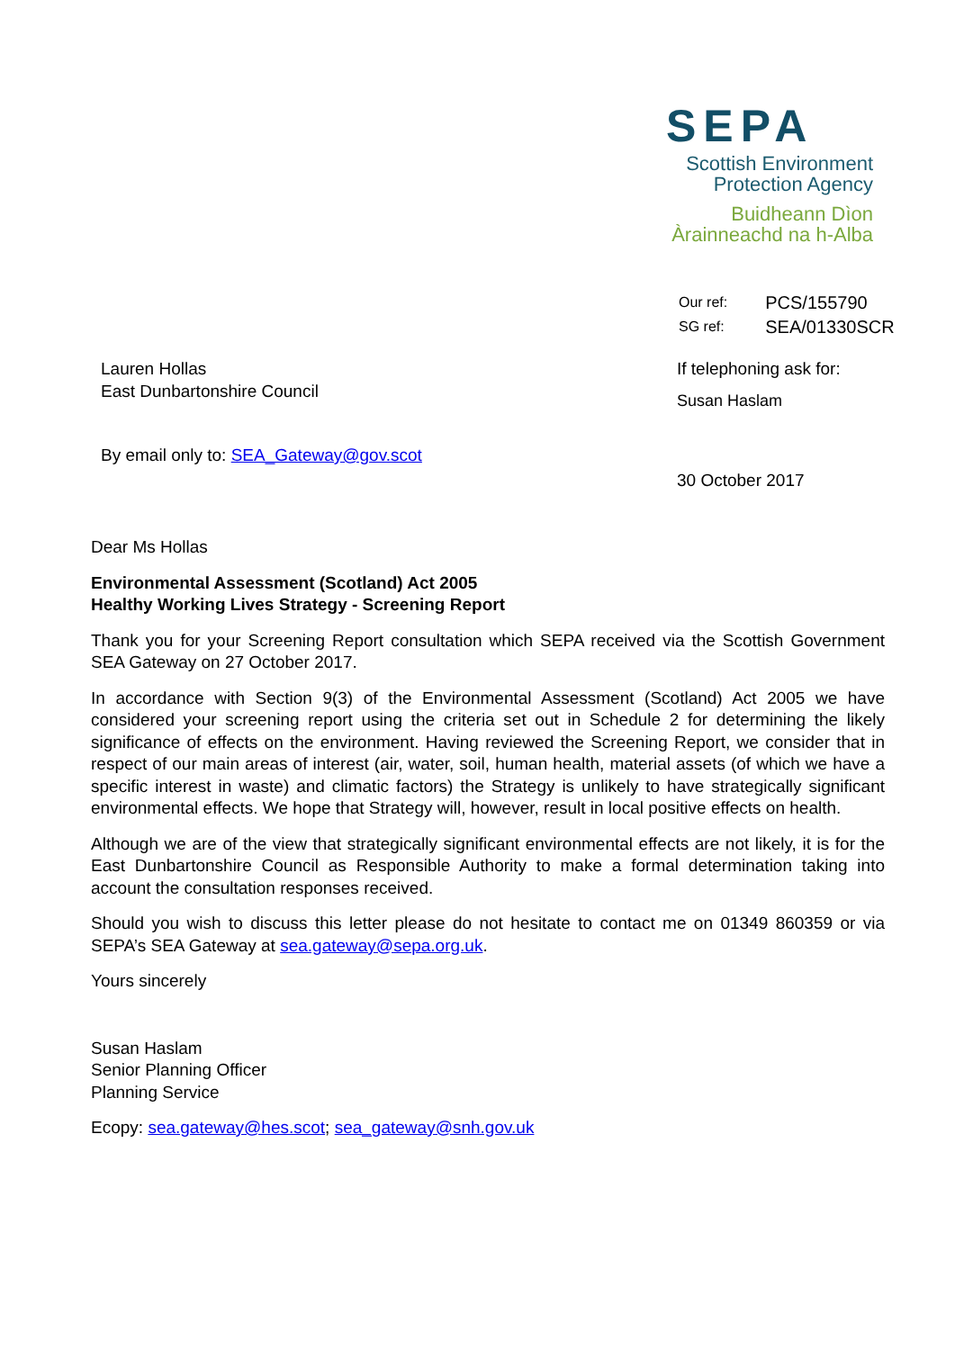SEPA
Scottish Environment
Protection Agency
Buidheann Dìon
Àrainneachd na h-Alba
| Our ref: | PCS/155790 |
| SG ref: | SEA/01330SCR |
Lauren Hollas
East Dunbartonshire Council
If telephoning ask for:
Susan Haslam
By email only to: SEA_Gateway@gov.scot
30 October 2017
Dear Ms Hollas
Environmental Assessment (Scotland) Act 2005
Healthy Working Lives Strategy - Screening Report
Thank you for your Screening Report consultation which SEPA received via the Scottish Government SEA Gateway on 27 October 2017.
In accordance with Section 9(3) of the Environmental Assessment (Scotland) Act 2005 we have considered your screening report using the criteria set out in Schedule 2 for determining the likely significance of effects on the environment. Having reviewed the Screening Report, we consider that in respect of our main areas of interest (air, water, soil, human health, material assets (of which we have a specific interest in waste) and climatic factors) the Strategy is unlikely to have strategically significant environmental effects. We hope that Strategy will, however, result in local positive effects on health.
Although we are of the view that strategically significant environmental effects are not likely, it is for the East Dunbartonshire Council as Responsible Authority to make a formal determination taking into account the consultation responses received.
Should you wish to discuss this letter please do not hesitate to contact me on 01349 860359 or via SEPA’s SEA Gateway at sea.gateway@sepa.org.uk.
Yours sincerely
Susan Haslam
Senior Planning Officer
Planning Service
Ecopy: sea.gateway@hes.scot; sea_gateway@snh.gov.uk